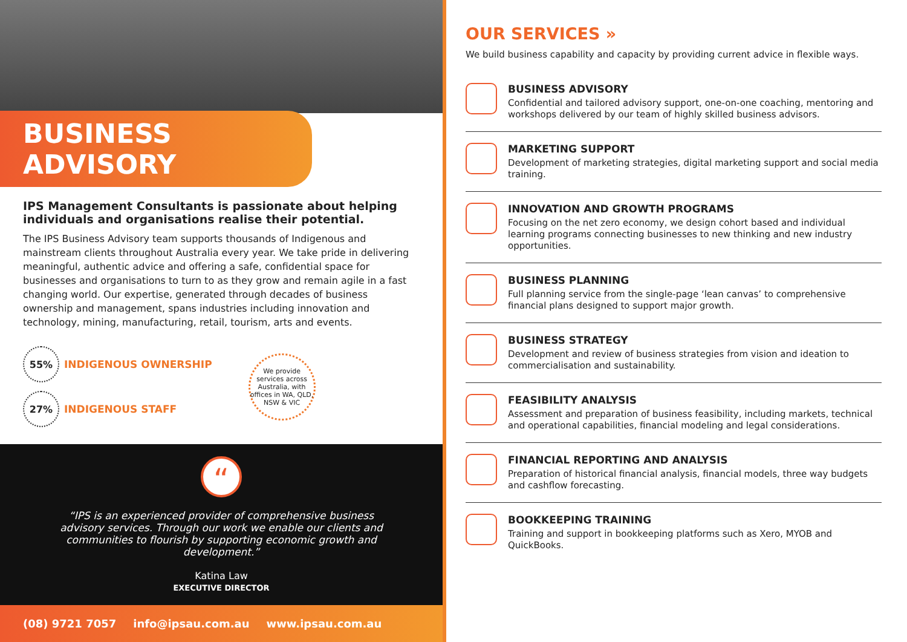BUSINESS ADVISORY
IPS Management Consultants is passionate about helping individuals and organisations realise their potential.
The IPS Business Advisory team supports thousands of Indigenous and mainstream clients throughout Australia every year. We take pride in delivering meaningful, authentic advice and offering a safe, confidential space for businesses and organisations to turn to as they grow and remain agile in a fast changing world. Our expertise, generated through decades of business ownership and management, spans industries including innovation and technology, mining, manufacturing, retail, tourism, arts and events.
55% INDIGENOUS OWNERSHIP
27% INDIGENOUS STAFF
We provide services across Australia, with offices in WA, QLD, NSW & VIC
“
“IPS is an experienced provider of comprehensive business advisory services. Through our work we enable our clients and communities to flourish by supporting economic growth and development.”
Katina Law
EXECUTIVE DIRECTOR
(08) 9721 7057 info@ipsau.com.au www.ipsau.com.au
OUR SERVICES »
We build business capability and capacity by providing current advice in flexible ways.
BUSINESS ADVISORY
Confidential and tailored advisory support, one-on-one coaching, mentoring and workshops delivered by our team of highly skilled business advisors.
MARKETING SUPPORT
Development of marketing strategies, digital marketing support and social media training.
INNOVATION AND GROWTH PROGRAMS
Focusing on the net zero economy, we design cohort based and individual learning programs connecting businesses to new thinking and new industry opportunities.
BUSINESS PLANNING
Full planning service from the single-page ‘lean canvas’ to comprehensive financial plans designed to support major growth.
BUSINESS STRATEGY
Development and review of business strategies from vision and ideation to commercialisation and sustainability.
FEASIBILITY ANALYSIS
Assessment and preparation of business feasibility, including markets, technical and operational capabilities, financial modeling and legal considerations.
FINANCIAL REPORTING AND ANALYSIS
Preparation of historical financial analysis, financial models, three way budgets and cashflow forecasting.
BOOKKEEPING TRAINING
Training and support in bookkeeping platforms such as Xero, MYOB and QuickBooks.